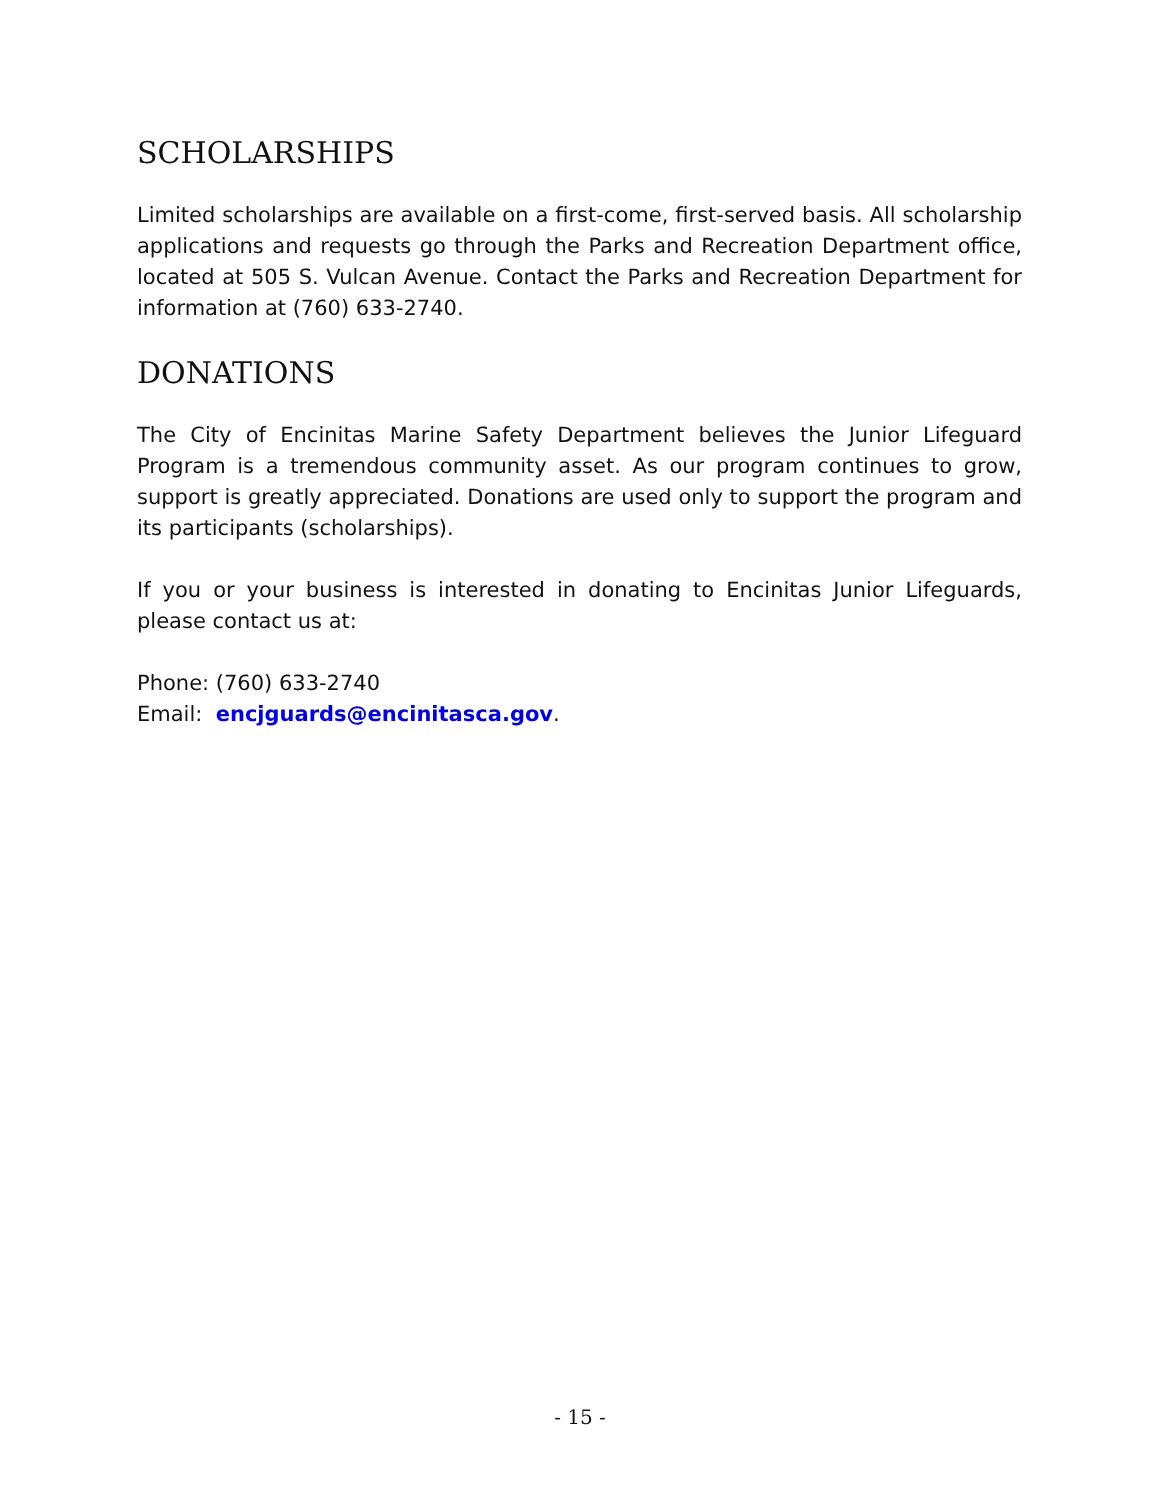SCHOLARSHIPS
Limited scholarships are available on a first-come, first-served basis. All scholarship applications and requests go through the Parks and Recreation Department office, located at 505 S. Vulcan Avenue. Contact the Parks and Recreation Department for information at (760) 633-2740.
DONATIONS
The City of Encinitas Marine Safety Department believes the Junior Lifeguard Program is a tremendous community asset. As our program continues to grow, support is greatly appreciated. Donations are used only to support the program and its participants (scholarships).
If you or your business is interested in donating to Encinitas Junior Lifeguards, please contact us at:
Phone: (760) 633-2740
Email: encjguards@encinitasca.gov.
- 15 -